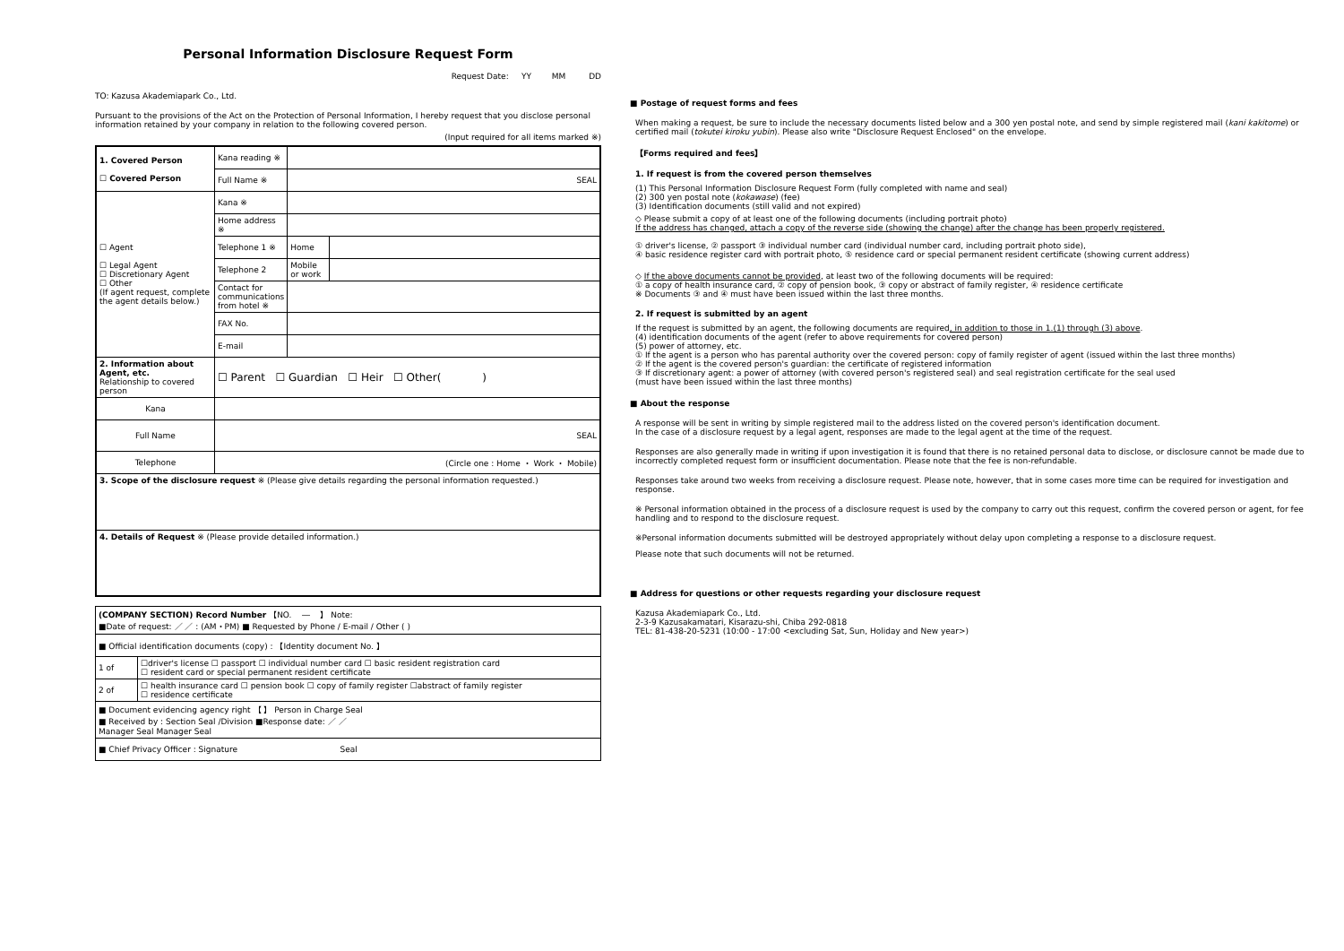Personal Information Disclosure Request Form
Request Date: YY MM DD
TO: Kazusa Akademiapark Co., Ltd.
Pursuant to the provisions of the Act on the Protection of Personal Information, I hereby request that you disclose personal information retained by your company in relation to the following covered person.
(Input required for all items marked ※)
| 1. Covered Person ☐ Covered Person | Kana reading ※ | | |
| | Full Name ※ | SEAL | |
| ☐ Agent ☐ Legal Agent ☐ Discretionary Agent ☐ Other (If agent request, complete the agent details below.) | Kana ※ | | |
| | Home address ※ | | |
| | Telephone 1 ※ | Home | |
| | Telephone 2 | Mobile or work | |
| | Contact for communications from hotel ※ | | |
| | FAX No. | | |
| | E-mail | | |
| 2. Information about Agent, etc. Relationship to covered person | ☐ Parent ☐ Guardian ☐ Heir ☐ Other( ) | | |
| Kana | | | |
| Full Name | SEAL | | |
| Telephone | (Circle one : Home ・ Work ・ Mobile) | | |
| 3. Scope of the disclosure request ※ (Please give details regarding the personal information requested.) | | | |
| 4. Details of Request ※ (Please provide detailed information.) | | | |
| (COMPANY SECTION) Record Number 【NO. ― 】 Note: ■Date of request: ／ ／ : (AM・PM) ■ Requested by Phone / E-mail / Other ( ) | |
| ■ Official identification documents (copy) : 【Identity document No. 】 | |
| 1 of | ☐driver's license ☐ passport ☐ individual number card ☐ basic resident registration card ☐ resident card or special permanent resident certificate |
| 2 of | ☐ health insurance card ☐ pension book ☐ copy of family register ☐abstract of family register ☐ residence certificate |
| ■ Document evidencing agency right 【 】 Person in Charge Seal ■ Received by : Section Seal /Division ■Response date: ／ ／ Manager Seal Manager Seal | |
| ■ Chief Privacy Officer : Signature Seal | |
■ Postage of request forms and fees
When making a request, be sure to include the necessary documents listed below and a 300 yen postal note, and send by simple registered mail (kani kakitome) or certified mail (tokutei kiroku yubin). Please also write "Disclosure Request Enclosed" on the envelope.
【Forms required and fees】
1. If request is from the covered person themselves
(1) This Personal Information Disclosure Request Form (fully completed with name and seal)
(2) 300 yen postal note (kokawase) (fee)
(3) Identification documents (still valid and not expired)
◇ Please submit a copy of at least one of the following documents (including portrait photo)
If the address has changed, attach a copy of the reverse side (showing the change) after the change has been properly registered.
① driver's license, ② passport ③ individual number card (individual number card, including portrait photo side),
④ basic residence register card with portrait photo, ⑤ residence card or special permanent resident certificate (showing current address)
◇ If the above documents cannot be provided, at least two of the following documents will be required:
① a copy of health insurance card, ② copy of pension book, ③ copy or abstract of family register, ④ residence certificate
※ Documents ③ and ④ must have been issued within the last three months.
2. If request is submitted by an agent
If the request is submitted by an agent, the following documents are required, in addition to those in 1.(1) through (3) above.
(4) identification documents of the agent (refer to above requirements for covered person)
(5) power of attorney, etc.
① If the agent is a person who has parental authority over the covered person: copy of family register of agent (issued within the last three months)
② If the agent is the covered person's guardian: the certificate of registered information
③ If discretionary agent: a power of attorney (with covered person's registered seal) and seal registration certificate for the seal used
(must have been issued within the last three months)
■ About the response
A response will be sent in writing by simple registered mail to the address listed on the covered person's identification document.
In the case of a disclosure request by a legal agent, responses are made to the legal agent at the time of the request.
Responses are also generally made in writing if upon investigation it is found that there is no retained personal data to disclose, or disclosure cannot be made due to incorrectly completed request form or insufficient documentation. Please note that the fee is non-refundable.
Responses take around two weeks from receiving a disclosure request. Please note, however, that in some cases more time can be required for investigation and response.
※ Personal information obtained in the process of a disclosure request is used by the company to carry out this request, confirm the covered person or agent, for fee handling and to respond to the disclosure request.
※Personal information documents submitted will be destroyed appropriately without delay upon completing a response to a disclosure request.
Please note that such documents will not be returned.
■ Address for questions or other requests regarding your disclosure request
Kazusa Akademiapark Co., Ltd.
2-3-9 Kazusakamatari, Kisarazu-shi, Chiba 292-0818
TEL: 81-438-20-5231 (10:00 - 17:00 <excluding Sat, Sun, Holiday and New year>)